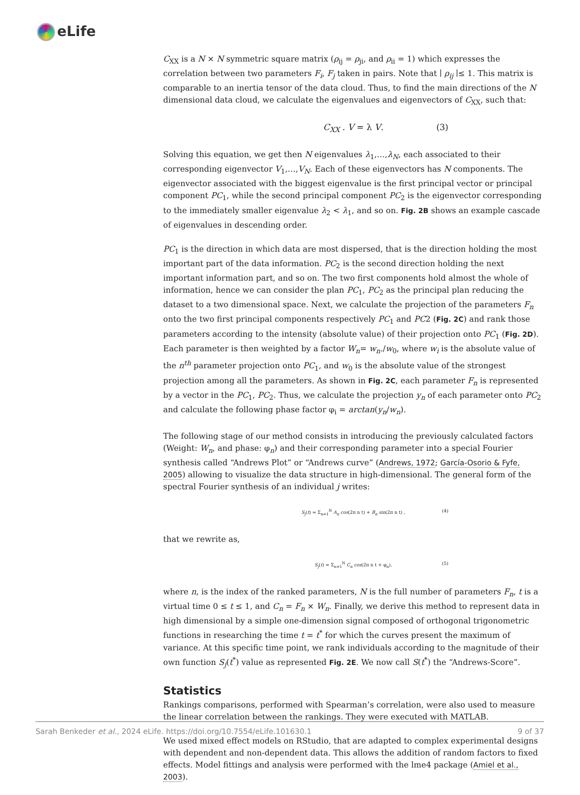eLife
C<sub>XX</sub> is a N × N symmetric square matrix (ρ<sub>ij</sub> = ρ<sub>ji</sub>, and ρ<sub>ii</sub> = 1) which expresses the correlation between two parameters F<sub>i</sub>, F<sub>j</sub> taken in pairs. Note that ∣ ρ<sub>ij</sub> ∣≤ 1. This matrix is comparable to an inertia tensor of the data cloud. Thus, to find the main directions of the N dimensional data cloud, we calculate the eigenvalues and eigenvectors of C<sub>XX</sub>, such that:
C<sub>XX</sub> . V = λ V. (3)
Solving this equation, we get then N eigenvalues λ<sub>1</sub>,…,λ<sub>N</sub>, each associated to their corresponding eigenvector V<sub>1</sub>,…,V<sub>N</sub>. Each of these eigenvectors has N components. The eigenvector associated with the biggest eigenvalue is the first principal vector or principal component PC<sub>1</sub>, while the second principal component PC<sub>2</sub> is the eigenvector corresponding to the immediately smaller eigenvalue λ<sub>2</sub> < λ<sub>1</sub>, and so on. Fig. 2B shows an example cascade of eigenvalues in descending order.
PC<sub>1</sub> is the direction in which data are most dispersed, that is the direction holding the most important part of the data information. PC<sub>2</sub> is the second direction holding the next important information part, and so on. The two first components hold almost the whole of information, hence we can consider the plan PC<sub>1</sub>, PC<sub>2</sub> as the principal plan reducing the dataset to a two dimensional space. Next, we calculate the projection of the parameters F<sub>n</sub> onto the two first principal components respectively PC<sub>1</sub> and PC2 (Fig. 2C) and rank those parameters according to the intensity (absolute value) of their projection onto PC<sub>1</sub> (Fig. 2D). Each parameter is then weighted by a factor W<sub>n</sub>= w<sub>n</sub>./w<sub>0</sub>, where w<sub>i</sub> is the absolute value of the n<sup>th</sup> parameter projection onto PC<sub>1</sub>, and w<sub>0</sub> is the absolute value of the strongest projection among all the parameters. As shown in Fig. 2C, each parameter F<sub>n</sub> is represented by a vector in the PC<sub>1</sub>, PC<sub>2</sub>. Thus, we calculate the projection y<sub>n</sub> of each parameter onto PC<sub>2</sub> and calculate the following phase factor φ<sub>i</sub> = arctan(y<sub>n</sub>/w<sub>n</sub>).
The following stage of our method consists in introducing the previously calculated factors (Weight: W<sub>n</sub>, and phase: φ<sub>n</sub>) and their corresponding parameter into a special Fourier synthesis called “Andrews Plot” or “Andrews curve” (Andrews, 1972; García-Osorio & Fyfe, 2005) allowing to visualize the data structure in high-dimensional. The general form of the spectral Fourier synthesis of an individual j writes:
S<sub>j</sub>(t) = Σ<sub>n=1</sub><sup>N</sup> A<sub>n</sub> cos(2π n t) + B<sub>n</sub> sin(2π n t) , (4)
that we rewrite as,
S<sub>j</sub>(t) = Σ<sub>n=1</sub><sup>N</sup> C<sub>n</sub> cos(2π n t + φ<sub>n</sub>), (5)
where n, is the index of the ranked parameters, N is the full number of parameters F<sub>n</sub>, t is a virtual time 0 ≤ t ≤ 1, and C<sub>n</sub> = F<sub>n</sub> × W<sub>n</sub>. Finally, we derive this method to represent data in high dimensional by a simple one-dimension signal composed of orthogonal trigonometric functions in researching the time t = t<sup>*</sup> for which the curves present the maximum of variance. At this specific time point, we rank individuals according to the magnitude of their own function S<sub>j</sub>(t<sup>*</sup>) value as represented Fig. 2E. We now call S(t<sup>*</sup>) the “Andrews-Score”.
Statistics
Rankings comparisons, performed with Spearman’s correlation, were also used to measure the linear correlation between the rankings. They were executed with MATLAB.
We used mixed effect models on RStudio, that are adapted to complex experimental designs with dependent and non-dependent data. This allows the addition of random factors to fixed effects. Model fittings and analysis were performed with the lme4 package (Amiel et al., 2003).
Sarah Benkeder et al., 2024 eLife. https://doi.org/10.7554/eLife.101630.1 9 of 37